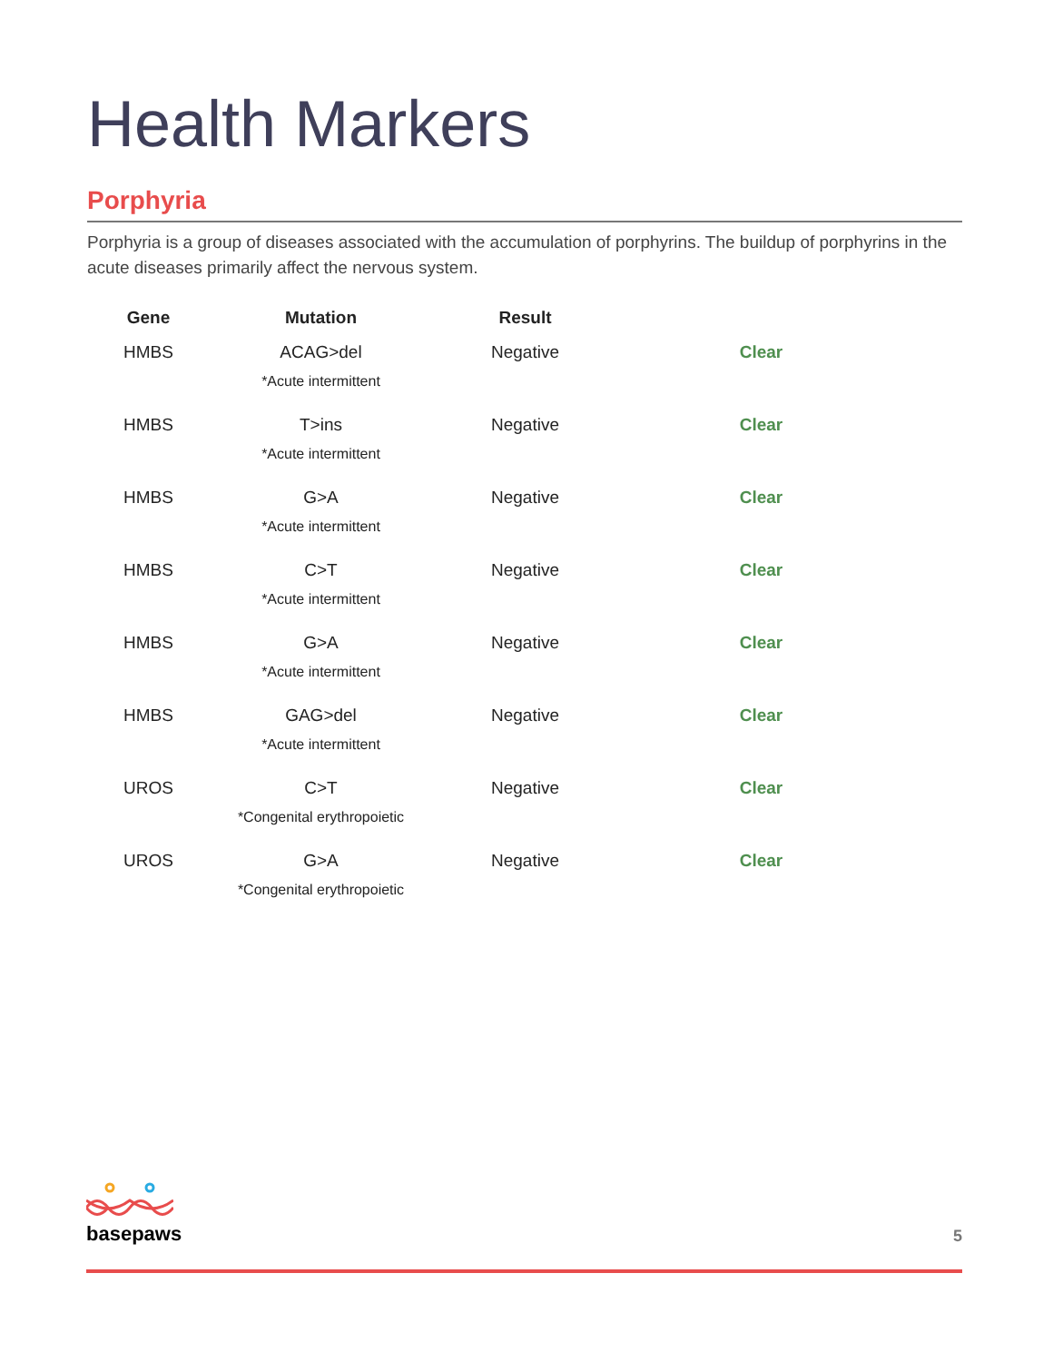Health Markers
Porphyria
Porphyria is a group of diseases associated with the accumulation of porphyrins. The buildup of porphyrins in the acute diseases primarily affect the nervous system.
| Gene | Mutation | Result | |
| --- | --- | --- | --- |
| HMBS | ACAG>del *Acute intermittent | Negative | Clear |
| HMBS | T>ins *Acute intermittent | Negative | Clear |
| HMBS | G>A *Acute intermittent | Negative | Clear |
| HMBS | C>T *Acute intermittent | Negative | Clear |
| HMBS | G>A *Acute intermittent | Negative | Clear |
| HMBS | GAG>del *Acute intermittent | Negative | Clear |
| UROS | C>T *Congenital erythropoietic | Negative | Clear |
| UROS | G>A *Congenital erythropoietic | Negative | Clear |
basepaws
5